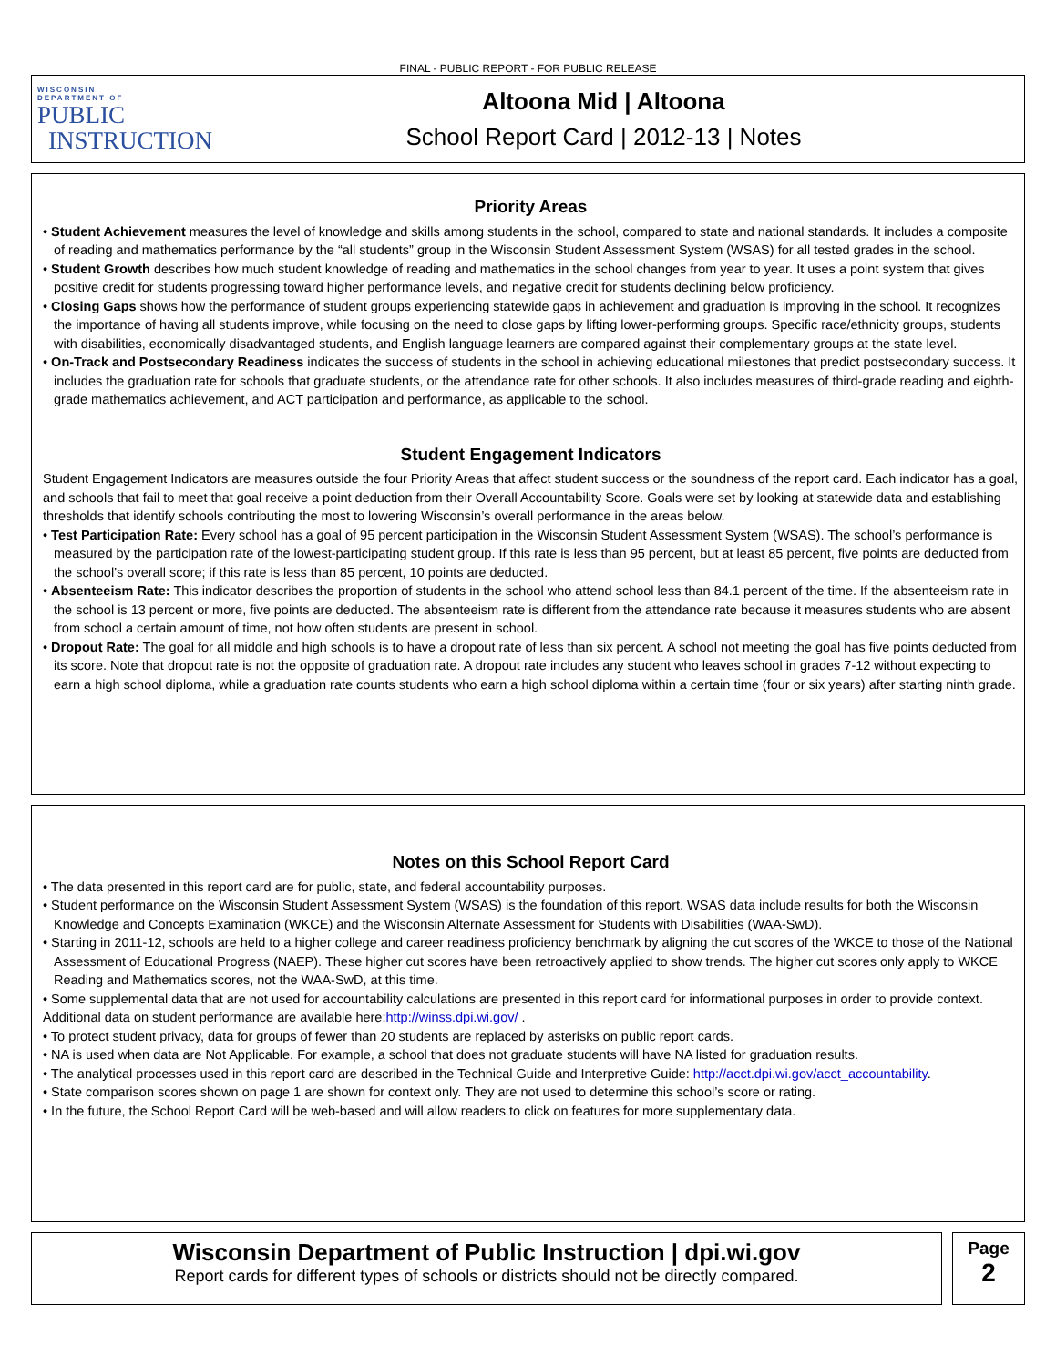FINAL - PUBLIC REPORT - FOR PUBLIC RELEASE
WISCONSIN
DEPARTMENT OF
PUBLIC
INSTRUCTION
Altoona Mid | Altoona
School Report Card | 2012-13 | Notes
Priority Areas
• Student Achievement measures the level of knowledge and skills among students in the school, compared to state and national standards. It includes a composite of reading and mathematics performance by the “all students” group in the Wisconsin Student Assessment System (WSAS) for all tested grades in the school.
• Student Growth describes how much student knowledge of reading and mathematics in the school changes from year to year. It uses a point system that gives positive credit for students progressing toward higher performance levels, and negative credit for students declining below proficiency.
• Closing Gaps shows how the performance of student groups experiencing statewide gaps in achievement and graduation is improving in the school. It recognizes the importance of having all students improve, while focusing on the need to close gaps by lifting lower-performing groups. Specific race/ethnicity groups, students with disabilities, economically disadvantaged students, and English language learners are compared against their complementary groups at the state level.
• On-Track and Postsecondary Readiness indicates the success of students in the school in achieving educational milestones that predict postsecondary success. It includes the graduation rate for schools that graduate students, or the attendance rate for other schools. It also includes measures of third-grade reading and eighth-grade mathematics achievement, and ACT participation and performance, as applicable to the school.
Student Engagement Indicators
Student Engagement Indicators are measures outside the four Priority Areas that affect student success or the soundness of the report card. Each indicator has a goal, and schools that fail to meet that goal receive a point deduction from their Overall Accountability Score. Goals were set by looking at statewide data and establishing thresholds that identify schools contributing the most to lowering Wisconsin’s overall performance in the areas below.
• Test Participation Rate: Every school has a goal of 95 percent participation in the Wisconsin Student Assessment System (WSAS). The school’s performance is measured by the participation rate of the lowest-participating student group. If this rate is less than 95 percent, but at least 85 percent, five points are deducted from the school’s overall score; if this rate is less than 85 percent, 10 points are deducted.
• Absenteeism Rate: This indicator describes the proportion of students in the school who attend school less than 84.1 percent of the time. If the absenteeism rate in the school is 13 percent or more, five points are deducted. The absenteeism rate is different from the attendance rate because it measures students who are absent from school a certain amount of time, not how often students are present in school.
• Dropout Rate: The goal for all middle and high schools is to have a dropout rate of less than six percent. A school not meeting the goal has five points deducted from its score. Note that dropout rate is not the opposite of graduation rate. A dropout rate includes any student who leaves school in grades 7-12 without expecting to earn a high school diploma, while a graduation rate counts students who earn a high school diploma within a certain time (four or six years) after starting ninth grade.
Notes on this School Report Card
• The data presented in this report card are for public, state, and federal accountability purposes.
• Student performance on the Wisconsin Student Assessment System (WSAS) is the foundation of this report. WSAS data include results for both the Wisconsin Knowledge and Concepts Examination (WKCE) and the Wisconsin Alternate Assessment for Students with Disabilities (WAA-SwD).
• Starting in 2011-12, schools are held to a higher college and career readiness proficiency benchmark by aligning the cut scores of the WKCE to those of the National Assessment of Educational Progress (NAEP). These higher cut scores have been retroactively applied to show trends. The higher cut scores only apply to WKCE Reading and Mathematics scores, not the WAA-SwD, at this time.
• Some supplemental data that are not used for accountability calculations are presented in this report card for informational purposes in order to provide context. Additional data on student performance are available here:http://winss.dpi.wi.gov/ .
• To protect student privacy, data for groups of fewer than 20 students are replaced by asterisks on public report cards.
• NA is used when data are Not Applicable. For example, a school that does not graduate students will have NA listed for graduation results.
• The analytical processes used in this report card are described in the Technical Guide and Interpretive Guide: http://acct.dpi.wi.gov/acct_accountability.
• State comparison scores shown on page 1 are shown for context only. They are not used to determine this school’s score or rating.
• In the future, the School Report Card will be web-based and will allow readers to click on features for more supplementary data.
Wisconsin Department of Public Instruction | dpi.wi.gov
Report cards for different types of schools or districts should not be directly compared.
Page
2